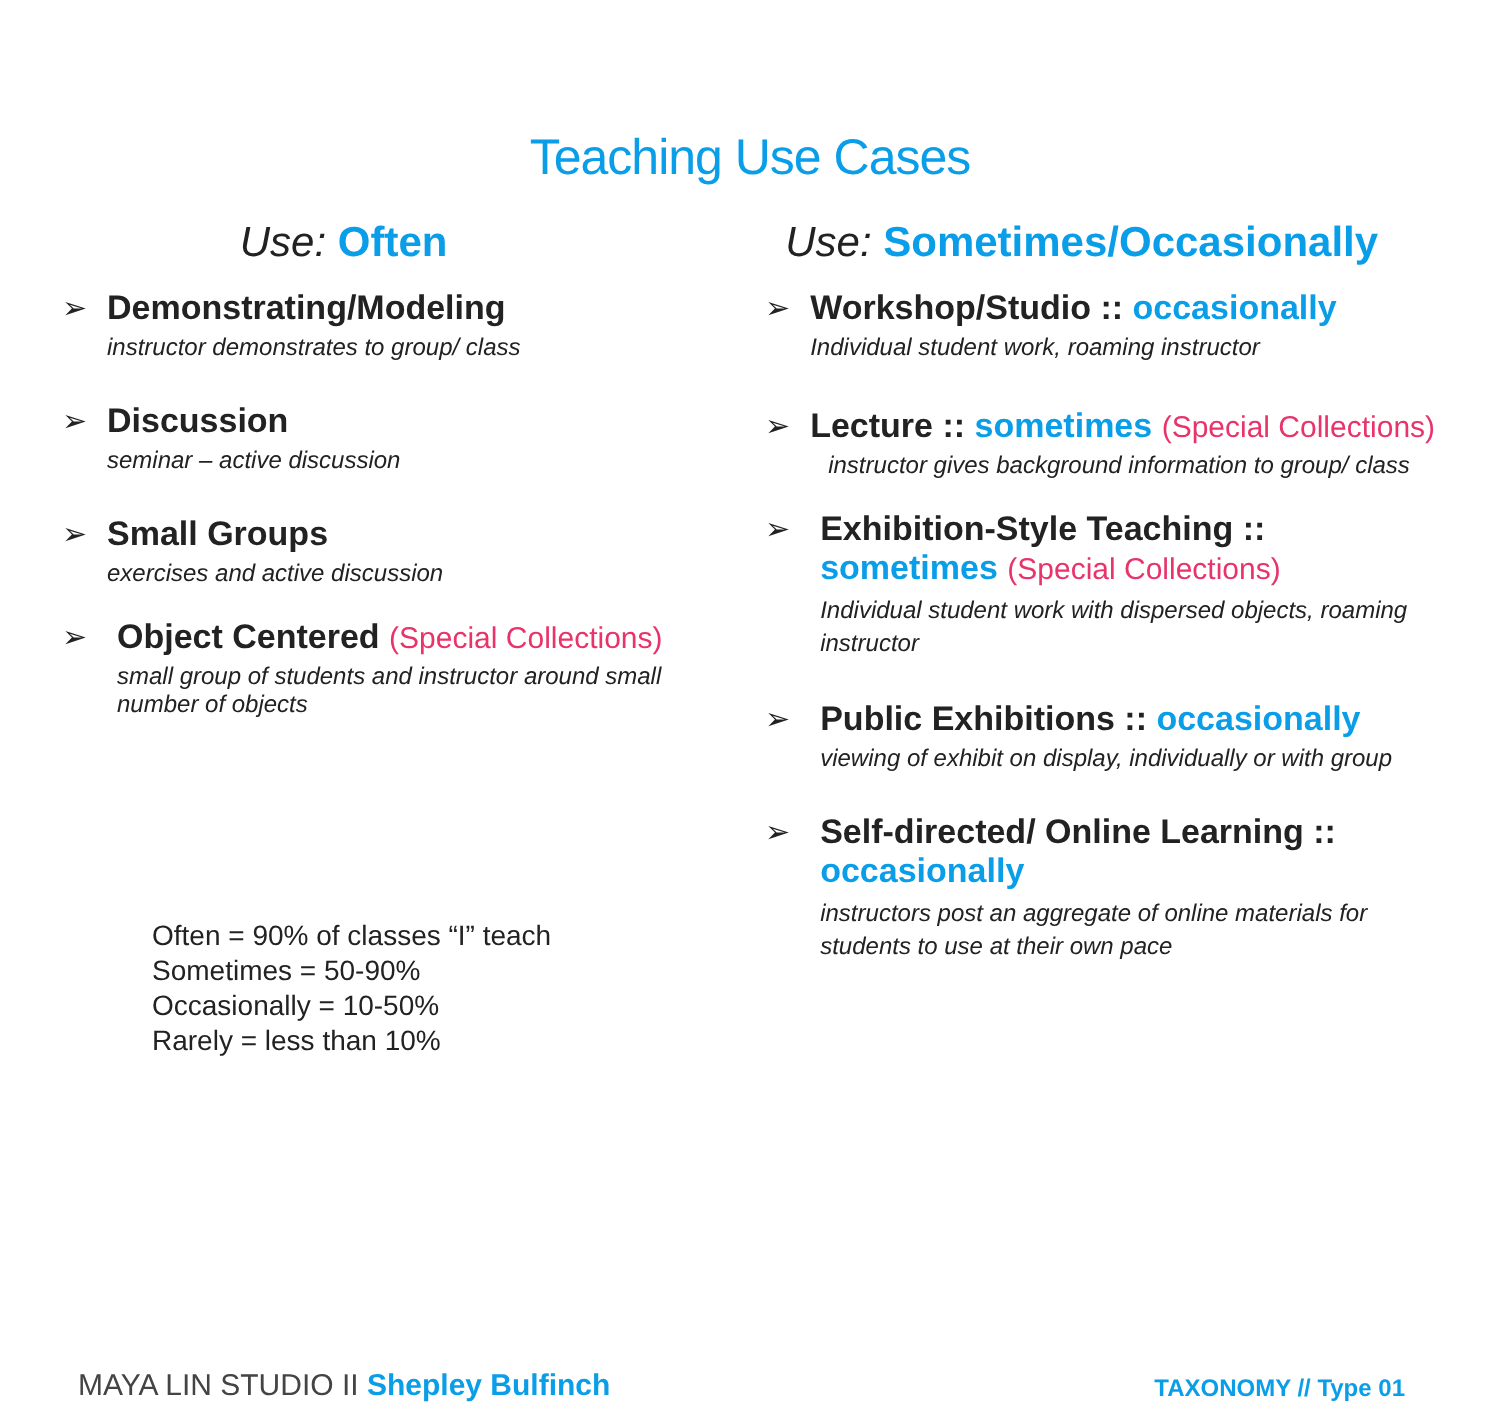Teaching Use Cases
Use: Often
➢ Demonstrating/Modeling
instructor demonstrates to group/ class
➢ Discussion
seminar – active discussion
➢ Small Groups
exercises and active discussion
➢ Object Centered (Special Collections)
small group of students and instructor around small number of objects
Often = 90% of classes “I” teach
Sometimes = 50-90%
Occasionally = 10-50%
Rarely = less than 10%
Use: Sometimes/Occasionally
➢ Workshop/Studio :: occasionally
Individual student work, roaming instructor
➢ Lecture :: sometimes (Special Collections)
instructor gives background information to group/ class
➢ Exhibition-Style Teaching ::
sometimes (Special Collections)
Individual student work with dispersed objects, roaming instructor
➢ Public Exhibitions :: occasionally
viewing of exhibit on display, individually or with group
➢ Self-directed/ Online Learning ::
occasionally
instructors post an aggregate of online materials for students to use at their own pace
MAYA LIN STUDIO II Shepley Bulfinch
TAXONOMY // Type 01